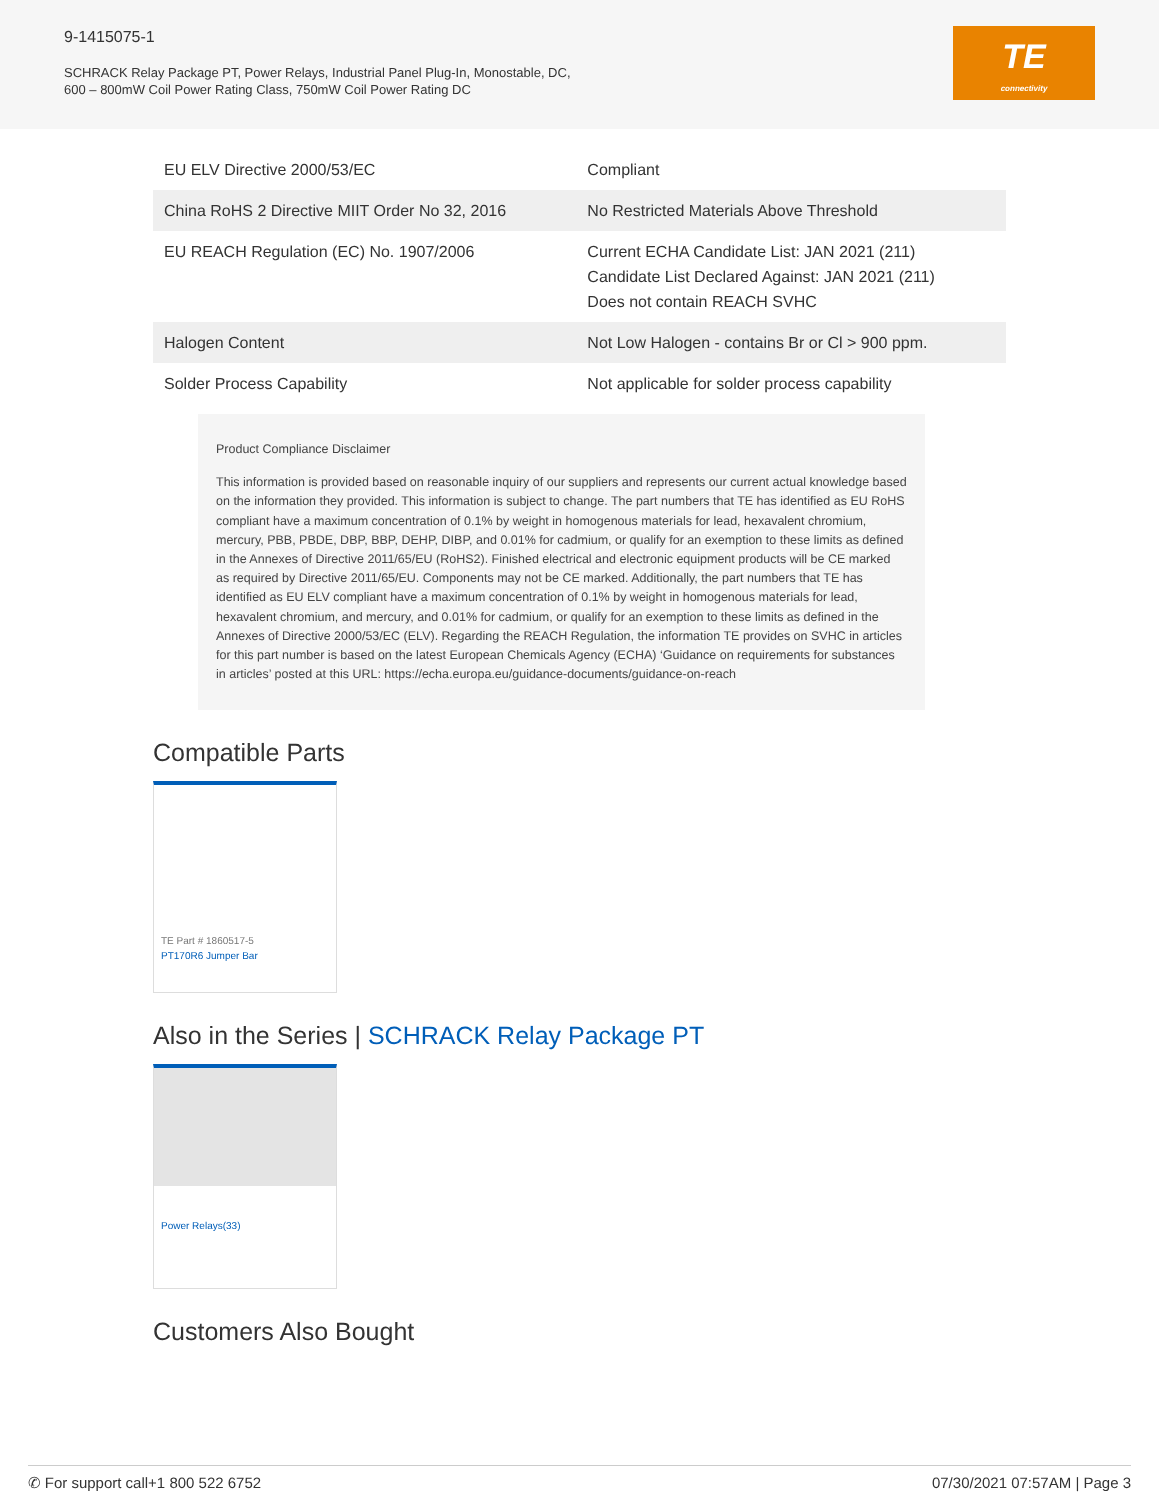9-1415075-1
SCHRACK Relay Package PT, Power Relays, Industrial Panel Plug-In, Monostable, DC,
600 – 800mW Coil Power Rating Class, 750mW Coil Power Rating DC
TE
connectivity
| EU ELV Directive 2000/53/EC | Compliant |
| China RoHS 2 Directive MIIT Order No 32, 2016 | No Restricted Materials Above Threshold |
| EU REACH Regulation (EC) No. 1907/2006 | Current ECHA Candidate List: JAN 2021 (211) Candidate List Declared Against: JAN 2021 (211) Does not contain REACH SVHC |
| Halogen Content | Not Low Halogen - contains Br or Cl > 900 ppm. |
| Solder Process Capability | Not applicable for solder process capability |
Product Compliance Disclaimer
This information is provided based on reasonable inquiry of our suppliers and represents our current actual knowledge based on the information they provided. This information is subject to change. The part numbers that TE has identified as EU RoHS compliant have a maximum concentration of 0.1% by weight in homogenous materials for lead, hexavalent chromium, mercury, PBB, PBDE, DBP, BBP, DEHP, DIBP, and 0.01% for cadmium, or qualify for an exemption to these limits as defined in the Annexes of Directive 2011/65/EU (RoHS2). Finished electrical and electronic equipment products will be CE marked as required by Directive 2011/65/EU. Components may not be CE marked. Additionally, the part numbers that TE has identified as EU ELV compliant have a maximum concentration of 0.1% by weight in homogenous materials for lead, hexavalent chromium, and mercury, and 0.01% for cadmium, or qualify for an exemption to these limits as defined in the Annexes of Directive 2000/53/EC (ELV). Regarding the REACH Regulation, the information TE provides on SVHC in articles for this part number is based on the latest European Chemicals Agency (ECHA) ‘Guidance on requirements for substances in articles’ posted at this URL: https://echa.europa.eu/guidance-documents/guidance-on-reach
Compatible Parts
TE Part # 1860517-5
PT170R6 Jumper Bar
Also in the Series | SCHRACK Relay Package PT
Power Relays(33)
Customers Also Bought
✆ For support call+1 800 522 6752 07/30/2021 07:57AM | Page 3